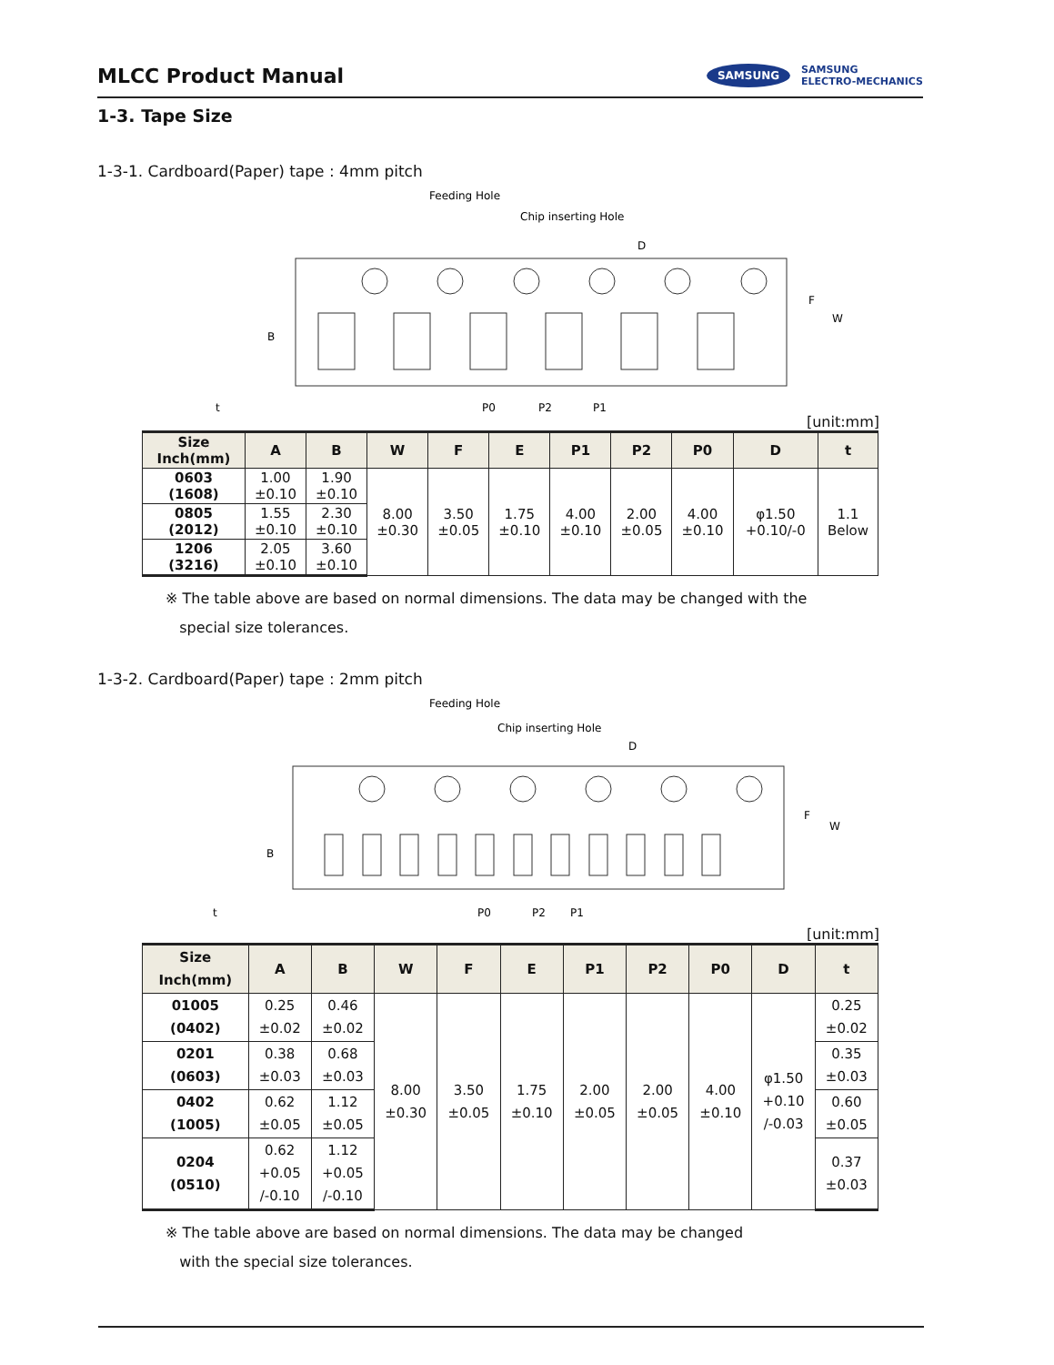MLCC Product Manual
SAMSUNG SAMSUNG
ELECTRO-MECHANICS
1-3. Tape Size
1-3-1. Cardboard(Paper) tape : 4mm pitch
Feeding Hole
Chip inserting Hole
D
P0
P2
P1
F
W
B
t
[unit:mm]
| Size Inch(mm) | A | B | W | F | E | P1 | P2 | P0 | D | t |
| --- | --- | --- | --- | --- | --- | --- | --- | --- | --- | --- |
| 0603 (1608) | 1.00 ±0.10 | 1.90 ±0.10 | 8.00 ±0.30 | 3.50 ±0.05 | 1.75 ±0.10 | 4.00 ±0.10 | 2.00 ±0.05 | 4.00 ±0.10 | φ1.50 +0.10/-0 | 1.1 Below |
| 0805 (2012) | 1.55 ±0.10 | 2.30 ±0.10 | | | | | | | | |
| 1206 (3216) | 2.05 ±0.10 | 3.60 ±0.10 | | | | | | | | |
※ The table above are based on normal dimensions. The data may be changed with the
special size tolerances.
1-3-2. Cardboard(Paper) tape : 2mm pitch
Feeding Hole
Chip inserting Hole
D
P0
P2
P1
F
W
B
t
[unit:mm]
| Size Inch(mm) | A | B | W | F | E | P1 | P2 | P0 | D | t |
| --- | --- | --- | --- | --- | --- | --- | --- | --- | --- | --- |
| 01005 (0402) | 0.25 ±0.02 | 0.46 ±0.02 | 8.00 ±0.30 | 3.50 ±0.05 | 1.75 ±0.10 | 2.00 ±0.05 | 2.00 ±0.05 | 4.00 ±0.10 | φ1.50 +0.10 /-0.03 | 0.25 ±0.02 |
| 0201 (0603) | 0.38 ±0.03 | 0.68 ±0.03 | | | | | | | | 0.35 ±0.03 |
| 0402 (1005) | 0.62 ±0.05 | 1.12 ±0.05 | | | | | | | | 0.60 ±0.05 |
| 0204 (0510) | 0.62 +0.05 /-0.10 | 1.12 +0.05 /-0.10 | | | | | | | | 0.37 ±0.03 |
※ The table above are based on normal dimensions. The data may be changed
with the special size tolerances.